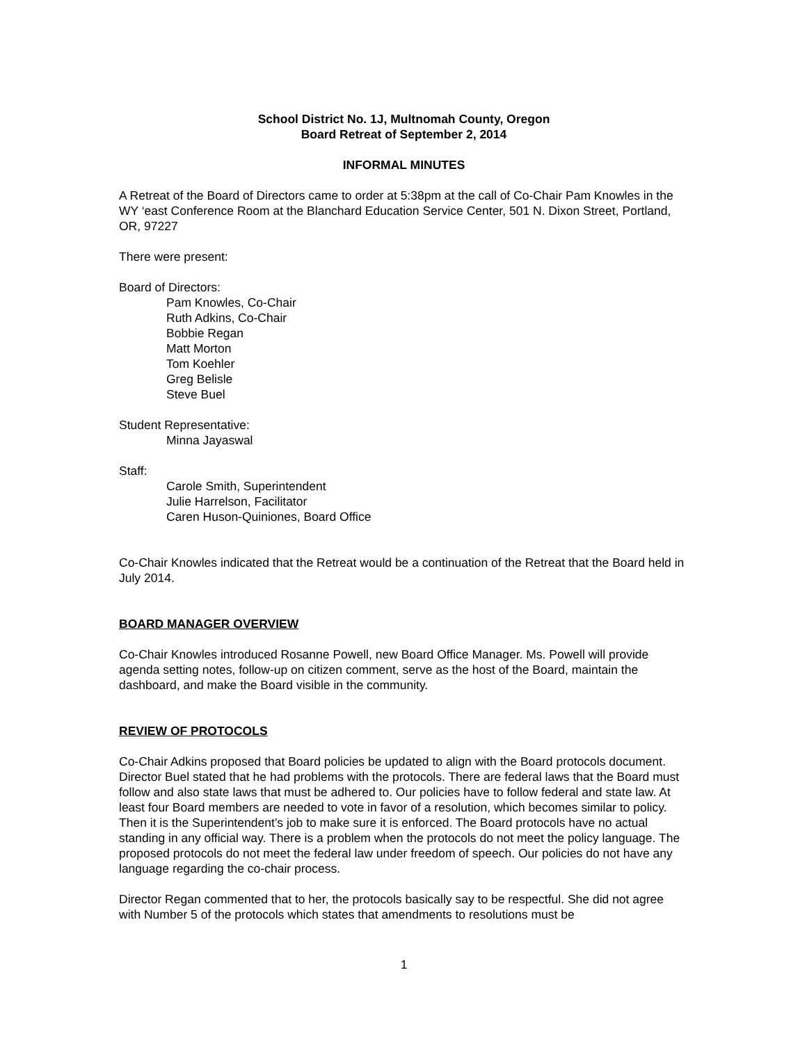School District No. 1J, Multnomah County, Oregon
Board Retreat of September 2, 2014
INFORMAL MINUTES
A Retreat of the Board of Directors came to order at 5:38pm at the call of Co-Chair Pam Knowles in the WY ‘east Conference Room at the Blanchard Education Service Center, 501 N. Dixon Street, Portland, OR, 97227
There were present:
Board of Directors:
Pam Knowles, Co-Chair
Ruth Adkins, Co-Chair
Bobbie Regan
Matt Morton
Tom Koehler
Greg Belisle
Steve Buel
Student Representative:
Minna Jayaswal
Staff:
Carole Smith, Superintendent
Julie Harrelson, Facilitator
Caren Huson-Quiniones, Board Office
Co-Chair Knowles indicated that the Retreat would be a continuation of the Retreat that the Board held in July 2014.
BOARD MANAGER OVERVIEW
Co-Chair Knowles introduced Rosanne Powell, new Board Office Manager. Ms. Powell will provide agenda setting notes, follow-up on citizen comment, serve as the host of the Board, maintain the dashboard, and make the Board visible in the community.
REVIEW OF PROTOCOLS
Co-Chair Adkins proposed that Board policies be updated to align with the Board protocols document. Director Buel stated that he had problems with the protocols. There are federal laws that the Board must follow and also state laws that must be adhered to. Our policies have to follow federal and state law. At least four Board members are needed to vote in favor of a resolution, which becomes similar to policy. Then it is the Superintendent’s job to make sure it is enforced. The Board protocols have no actual standing in any official way. There is a problem when the protocols do not meet the policy language. The proposed protocols do not meet the federal law under freedom of speech. Our policies do not have any language regarding the co-chair process.
Director Regan commented that to her, the protocols basically say to be respectful. She did not agree with Number 5 of the protocols which states that amendments to resolutions must be
1